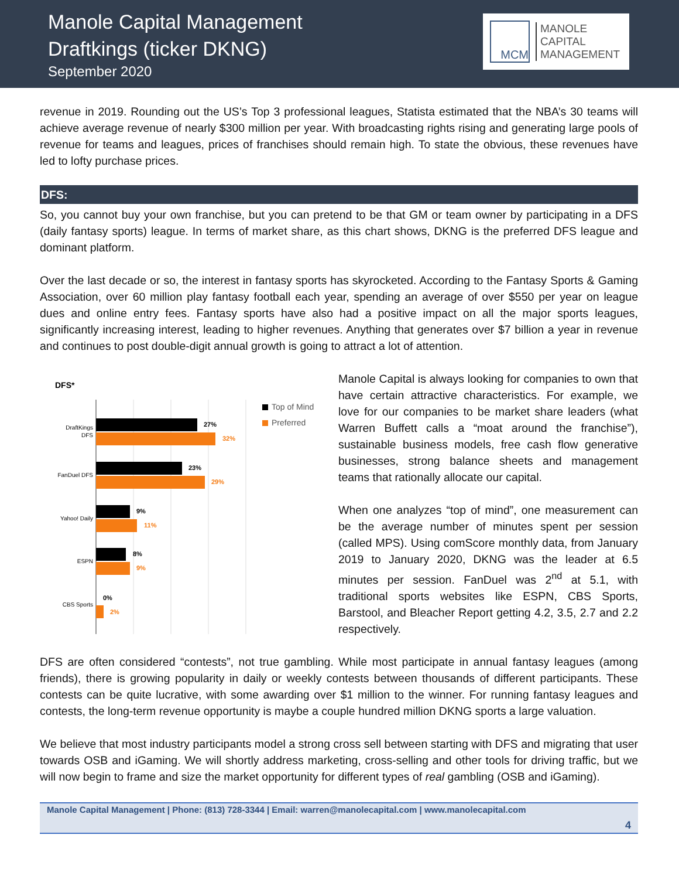Manole Capital Management
Draftkings (ticker DKNG)
September 2020
MCM
MANOLE
CAPITAL
MANAGEMENT
revenue in 2019. Rounding out the US’s Top 3 professional leagues, Statista estimated that the NBA’s 30 teams will achieve average revenue of nearly $300 million per year. With broadcasting rights rising and generating large pools of revenue for teams and leagues, prices of franchises should remain high. To state the obvious, these revenues have led to lofty purchase prices.
DFS:
So, you cannot buy your own franchise, but you can pretend to be that GM or team owner by participating in a DFS (daily fantasy sports) league. In terms of market share, as this chart shows, DKNG is the preferred DFS league and dominant platform.
Over the last decade or so, the interest in fantasy sports has skyrocketed. According to the Fantasy Sports & Gaming Association, over 60 million play fantasy football each year, spending an average of over $550 per year on league dues and online entry fees. Fantasy sports have also had a positive impact on all the major sports leagues, significantly increasing interest, leading to higher revenues. Anything that generates over $7 billion a year in revenue and continues to post double-digit annual growth is going to attract a lot of attention.
DFS*
Top of Mind
Preferred
DraftKings
DFS
FanDuel DFS
Yahoo! Daily
ESPN
CBS Sports
27%
32%
23%
29%
9%
11%
8%
9%
0%
2%
Manole Capital is always looking for companies to own that have certain attractive characteristics. For example, we love for our companies to be market share leaders (what Warren Buffett calls a “moat around the franchise”), sustainable business models, free cash flow generative businesses, strong balance sheets and management teams that rationally allocate our capital.
When one analyzes “top of mind”, one measurement can be the average number of minutes spent per session (called MPS). Using comScore monthly data, from January 2019 to January 2020, DKNG was the leader at 6.5 minutes per session. FanDuel was 2<sup>nd</sup> at 5.1, with traditional sports websites like ESPN, CBS Sports, Barstool, and Bleacher Report getting 4.2, 3.5, 2.7 and 2.2 respectively.
DFS are often considered “contests”, not true gambling. While most participate in annual fantasy leagues (among friends), there is growing popularity in daily or weekly contests between thousands of different participants. These contests can be quite lucrative, with some awarding over $1 million to the winner. For running fantasy leagues and contests, the long-term revenue opportunity is maybe a couple hundred million DKNG sports a large valuation.
We believe that most industry participants model a strong cross sell between starting with DFS and migrating that user towards OSB and iGaming. We will shortly address marketing, cross-selling and other tools for driving traffic, but we will now begin to frame and size the market opportunity for different types of real gambling (OSB and iGaming).
Manole Capital Management | Phone: (813) 728-3344 | Email: warren@manolecapital.com | www.manolecapital.com
4